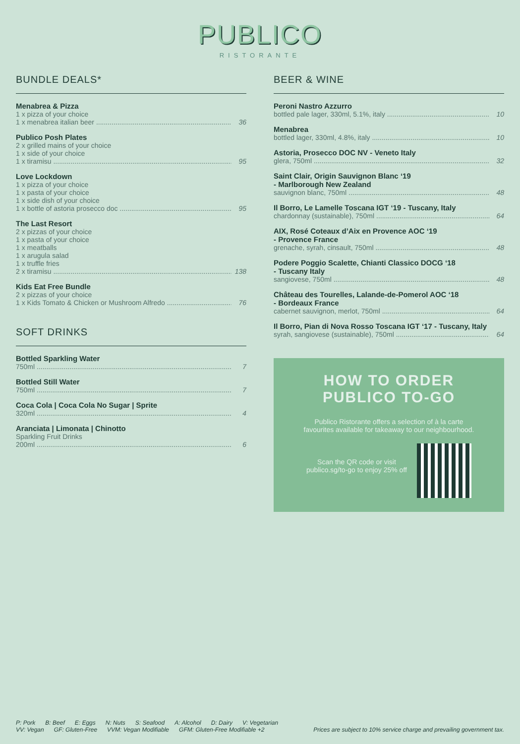PUBLICO
RISTORANTE
BUNDLE DEALS*
Menabrea & Pizza
1 x pizza of your choice
1 x menabrea italian beer 36
Publico Posh Plates
2 x grilled mains of your choice
1 x side of your choice
1 x tiramisu 95
Love Lockdown
1 x pizza of your choice
1 x pasta of your choice
1 x side dish of your choice
1 x bottle of astoria prosecco doc 95
The Last Resort
2 x pizzas of your choice
1 x pasta of your choice
1 x meatballs
1 x arugula salad
1 x truffle fries
2 x tiramisu 138
Kids Eat Free Bundle
2 x pizzas of your choice
1 x Kids Tomato & Chicken or Mushroom Alfredo 76
SOFT DRINKS
Bottled Sparkling Water
750ml 7
Bottled Still Water
750ml 7
Coca Cola | Coca Cola No Sugar | Sprite
320ml 4
Aranciata | Limonata | Chinotto
Sparkling Fruit Drinks
200ml 6
BEER & WINE
Peroni Nastro Azzurro
bottled pale lager, 330ml, 5.1%, italy 10
Menabrea
bottled lager, 330ml, 4.8%, italy 10
Astoria, Prosecco DOC NV - Veneto Italy
glera, 750ml 32
Saint Clair, Origin Sauvignon Blanc ‘19
- Marlborough New Zealand
sauvignon blanc, 750ml 48
Il Borro, Le Lamelle Toscana IGT ‘19 - Tuscany, Italy
chardonnay (sustainable), 750ml 64
AIX, Rosé Coteaux d’Aix en Provence AOC ‘19
- Provence France
grenache, syrah, cinsault, 750ml 48
Podere Poggio Scalette, Chianti Classico DOCG ‘18
- Tuscany Italy
sangiovese, 750ml 48
Château des Tourelles, Lalande-de-Pomerol AOC ‘18
- Bordeaux France
cabernet sauvignon, merlot, 750ml 64
Il Borro, Pian di Nova Rosso Toscana IGT ‘17 - Tuscany, Italy
syrah, sangiovese (sustainable), 750ml 64
HOW TO ORDER
PUBLICO TO-GO
Publico Ristorante offers a selection of à la carte
favourites available for takeaway to our neighbourhood.
Scan the QR code or visit
publico.sg/to-go to enjoy 25% off
P: Pork B: Beef E: Eggs N: Nuts S: Seafood A: Alcohol D: Dairy V: Vegetarian
VV: Vegan GF: Gluten-Free VVM: Vegan Modifiable GFM: Gluten-Free Modifiable +2
Prices are subject to 10% service charge and prevailing government tax.